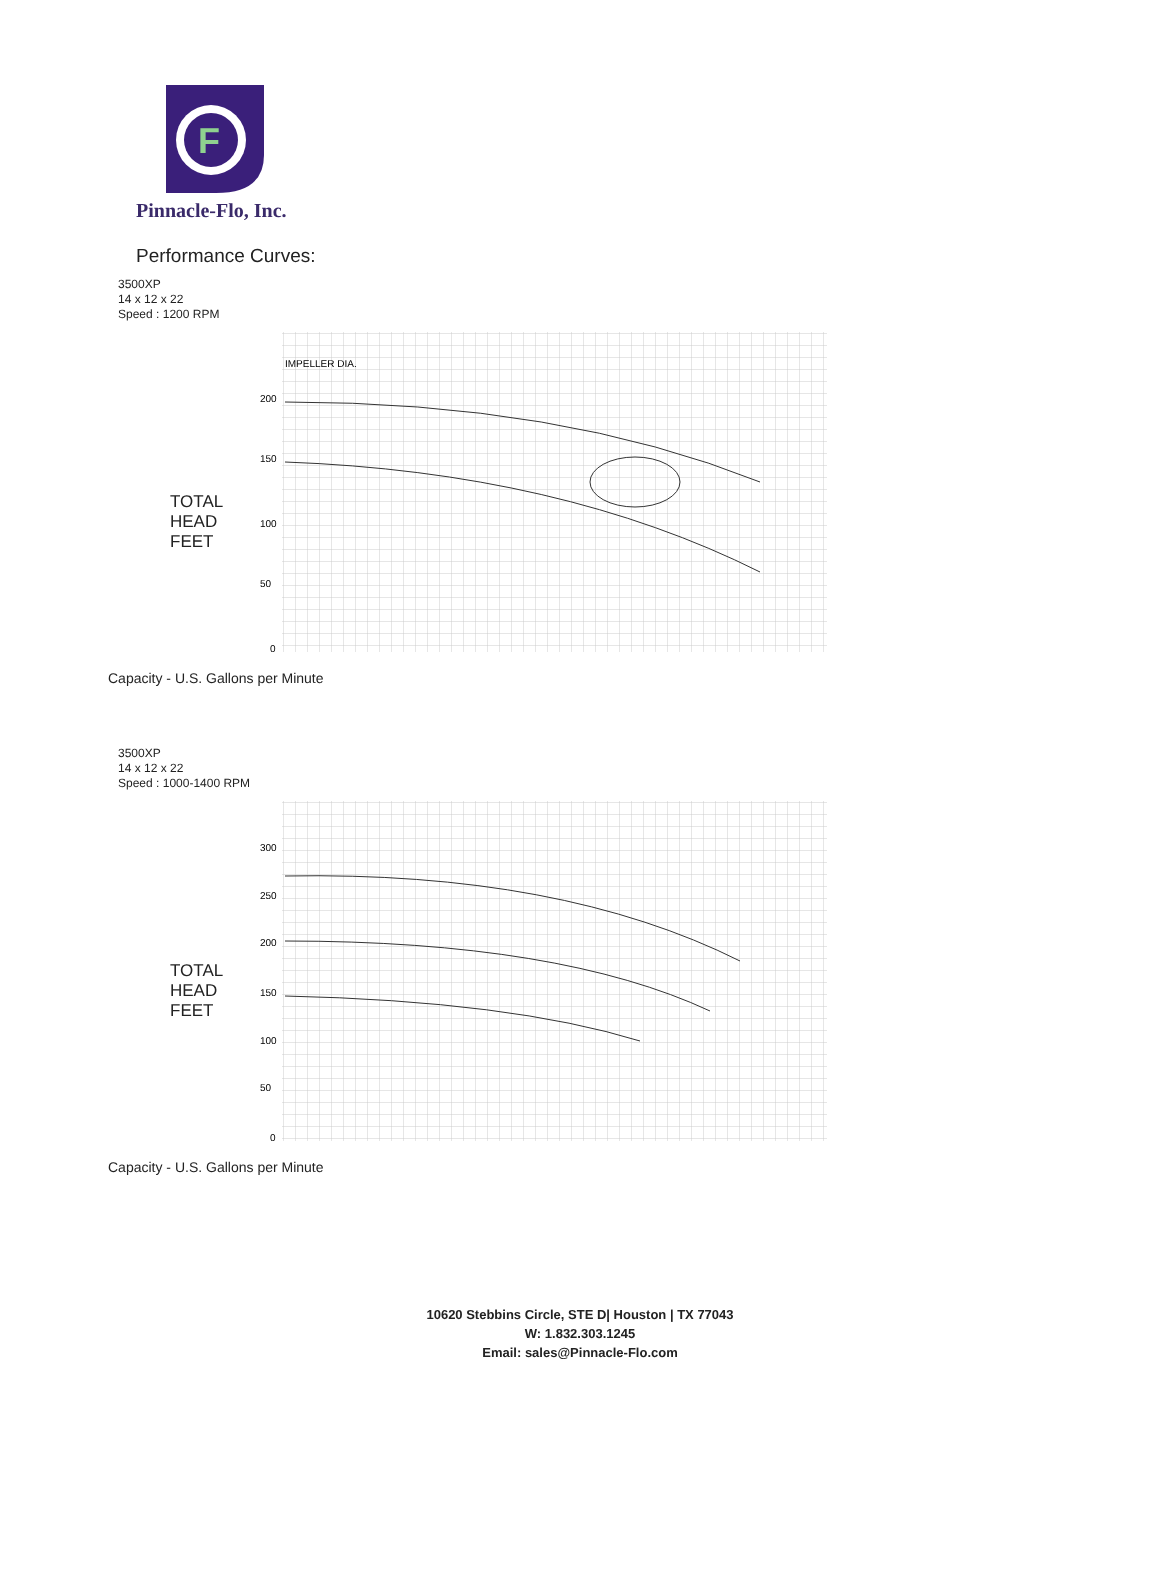F
Pinnacle-Flo, Inc.
Performance Curves:
3500XP
14 x 12 x 22
Speed : 1200 RPM
TOTAL
HEAD
FEET
IMPELLER DIA.
200
150
100
50
0
Capacity - U.S. Gallons per Minute
3500XP
14 x 12 x 22
Speed : 1000-1400 RPM
TOTAL
HEAD
FEET
300
250
200
150
100
50
0
Capacity - U.S. Gallons per Minute
10620 Stebbins Circle, STE D| Houston | TX 77043
W: 1.832.303.1245
Email: sales@Pinnacle-Flo.com